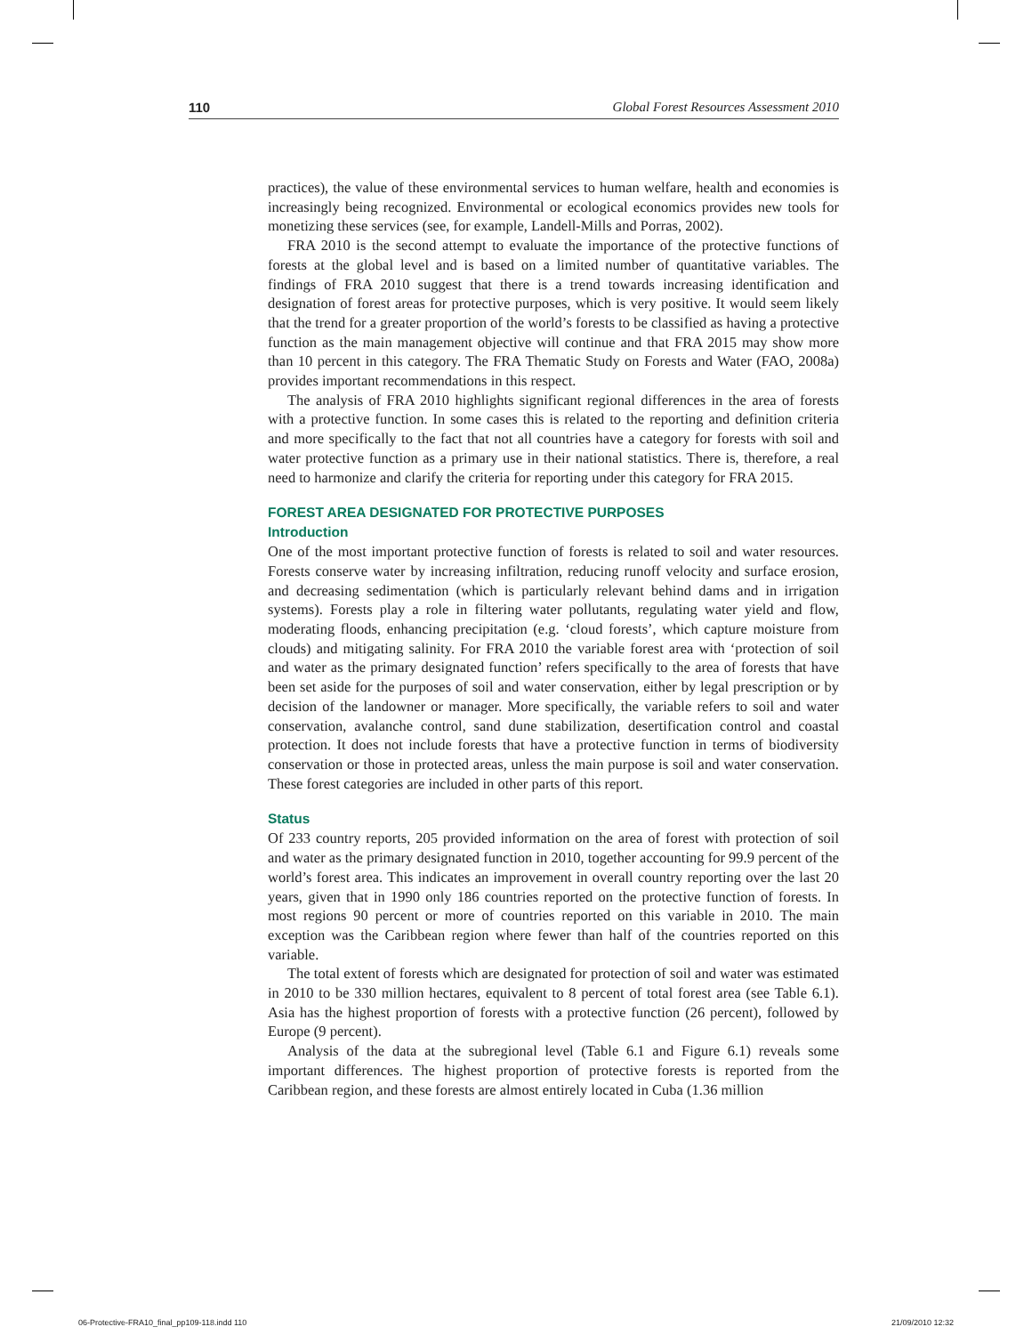110 Global Forest Resources Assessment 2010
practices), the value of these environmental services to human welfare, health and economies is increasingly being recognized. Environmental or ecological economics provides new tools for monetizing these services (see, for example, Landell-Mills and Porras, 2002).
FRA 2010 is the second attempt to evaluate the importance of the protective functions of forests at the global level and is based on a limited number of quantitative variables. The findings of FRA 2010 suggest that there is a trend towards increasing identification and designation of forest areas for protective purposes, which is very positive. It would seem likely that the trend for a greater proportion of the world’s forests to be classified as having a protective function as the main management objective will continue and that FRA 2015 may show more than 10 percent in this category. The FRA Thematic Study on Forests and Water (FAO, 2008a) provides important recommendations in this respect.
The analysis of FRA 2010 highlights significant regional differences in the area of forests with a protective function. In some cases this is related to the reporting and definition criteria and more specifically to the fact that not all countries have a category for forests with soil and water protective function as a primary use in their national statistics. There is, therefore, a real need to harmonize and clarify the criteria for reporting under this category for FRA 2015.
FOREST AREA DESIGNATED FOR PROTECTIVE PURPOSES
Introduction
One of the most important protective function of forests is related to soil and water resources. Forests conserve water by increasing infiltration, reducing runoff velocity and surface erosion, and decreasing sedimentation (which is particularly relevant behind dams and in irrigation systems). Forests play a role in filtering water pollutants, regulating water yield and flow, moderating floods, enhancing precipitation (e.g. ‘cloud forests’, which capture moisture from clouds) and mitigating salinity. For FRA 2010 the variable forest area with ‘protection of soil and water as the primary designated function’ refers specifically to the area of forests that have been set aside for the purposes of soil and water conservation, either by legal prescription or by decision of the landowner or manager. More specifically, the variable refers to soil and water conservation, avalanche control, sand dune stabilization, desertification control and coastal protection. It does not include forests that have a protective function in terms of biodiversity conservation or those in protected areas, unless the main purpose is soil and water conservation. These forest categories are included in other parts of this report.
Status
Of 233 country reports, 205 provided information on the area of forest with protection of soil and water as the primary designated function in 2010, together accounting for 99.9 percent of the world’s forest area. This indicates an improvement in overall country reporting over the last 20 years, given that in 1990 only 186 countries reported on the protective function of forests. In most regions 90 percent or more of countries reported on this variable in 2010. The main exception was the Caribbean region where fewer than half of the countries reported on this variable.
The total extent of forests which are designated for protection of soil and water was estimated in 2010 to be 330 million hectares, equivalent to 8 percent of total forest area (see Table 6.1). Asia has the highest proportion of forests with a protective function (26 percent), followed by Europe (9 percent).
Analysis of the data at the subregional level (Table 6.1 and Figure 6.1) reveals some important differences. The highest proportion of protective forests is reported from the Caribbean region, and these forests are almost entirely located in Cuba (1.36 million
06-Protective-FRA10_final_pp109-118.indd 110 21/09/2010 12:32